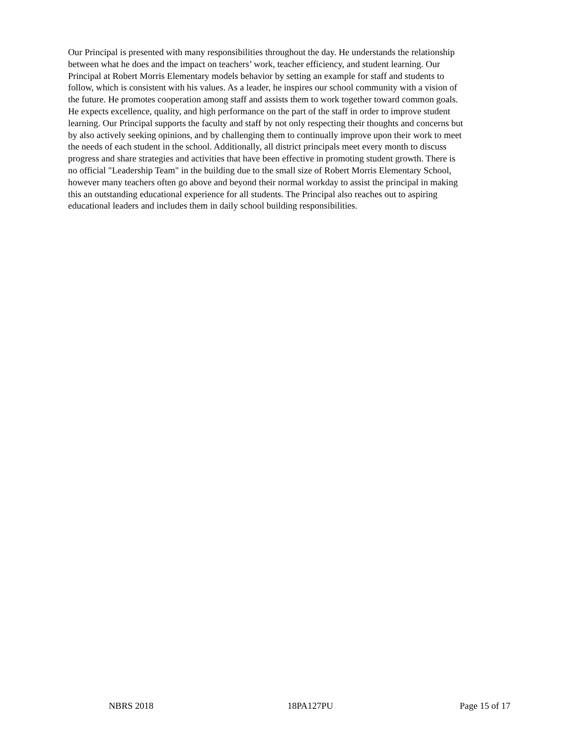Our Principal is presented with many responsibilities throughout the day. He understands the relationship between what he does and the impact on teachers’ work, teacher efficiency, and student learning. Our Principal at Robert Morris Elementary models behavior by setting an example for staff and students to follow, which is consistent with his values. As a leader, he inspires our school community with a vision of the future. He promotes cooperation among staff and assists them to work together toward common goals. He expects excellence, quality, and high performance on the part of the staff in order to improve student learning. Our Principal supports the faculty and staff by not only respecting their thoughts and concerns but by also actively seeking opinions, and by challenging them to continually improve upon their work to meet the needs of each student in the school. Additionally, all district principals meet every month to discuss progress and share strategies and activities that have been effective in promoting student growth. There is no official "Leadership Team" in the building due to the small size of Robert Morris Elementary School, however many teachers often go above and beyond their normal workday to assist the principal in making this an outstanding educational experience for all students. The Principal also reaches out to aspiring educational leaders and includes them in daily school building responsibilities.
NBRS 2018 18PA127PU Page 15 of 17